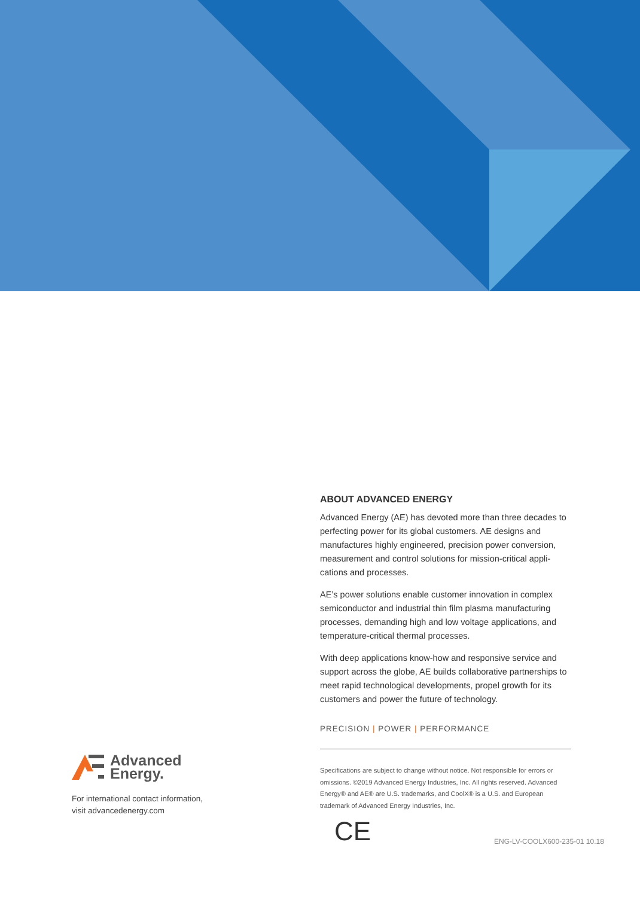ABOUT ADVANCED ENERGY
Advanced Energy (AE) has devoted more than three decades to perfecting power for its global customers. AE designs and manufactures highly engineered, precision power conversion, measurement and control solutions for mission-critical appli-cations and processes.
AE’s power solutions enable customer innovation in complex semiconductor and industrial thin film plasma manufacturing processes, demanding high and low voltage applications, and temperature-critical thermal processes.
With deep applications know-how and responsive service and support across the globe, AE builds collaborative partnerships to meet rapid technological developments, propel growth for its customers and power the future of technology.
PRECISION | POWER | PERFORMANCE
Specifications are subject to change without notice. Not responsible for errors or omissions. ©2019 Advanced Energy Industries, Inc. All rights reserved. Advanced Energy® and AE® are U.S. trademarks, and CoolX® is a U.S. and European trademark of Advanced Energy Industries, Inc.
CE
ENG-LV-COOLX600-235-01 10.18
Advanced
Energy.
For international contact information,
visit advancedenergy.com